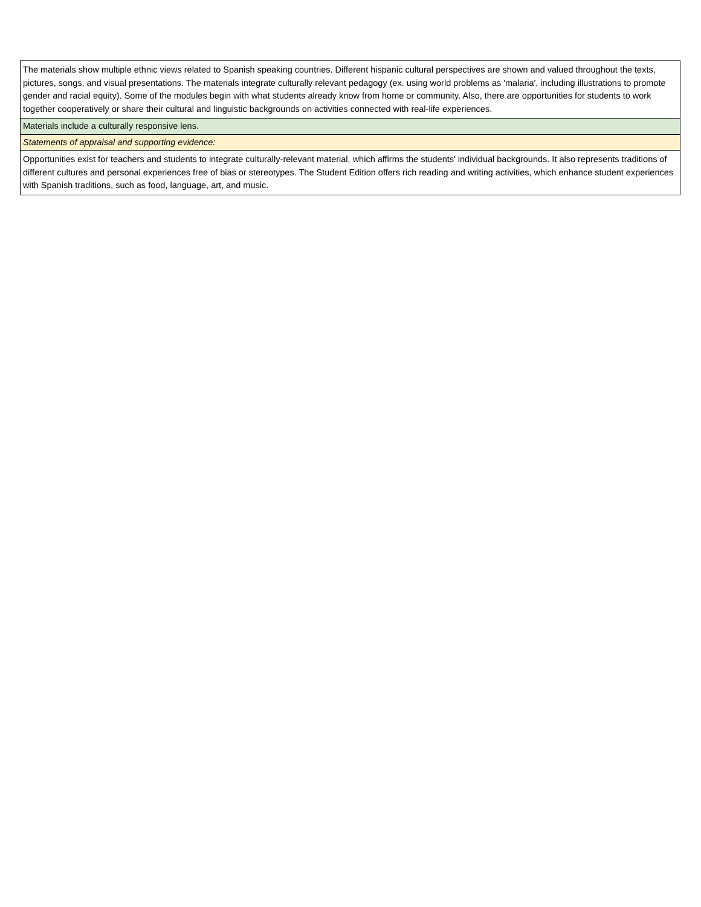| The materials show multiple ethnic views related to Spanish speaking countries. Different hispanic cultural perspectives are shown and valued throughout the texts, pictures, songs, and visual presentations. The materials integrate culturally relevant pedagogy (ex. using world problems as 'malaria', including illustrations to promote gender and racial equity). Some of the modules begin with what students already know from home or community. Also, there are opportunities for students to work together cooperatively or share their cultural and linguistic backgrounds on activities connected with real-life experiences. |
| Materials include a culturally responsive lens. |
| Statements of appraisal and supporting evidence: |
| Opportunities exist for teachers and students to integrate culturally-relevant material, which affirms the students' individual backgrounds. It also represents traditions of different cultures and personal experiences free of bias or stereotypes. The Student Edition offers rich reading and writing activities, which enhance student experiences with Spanish traditions, such as food, language, art, and music. |